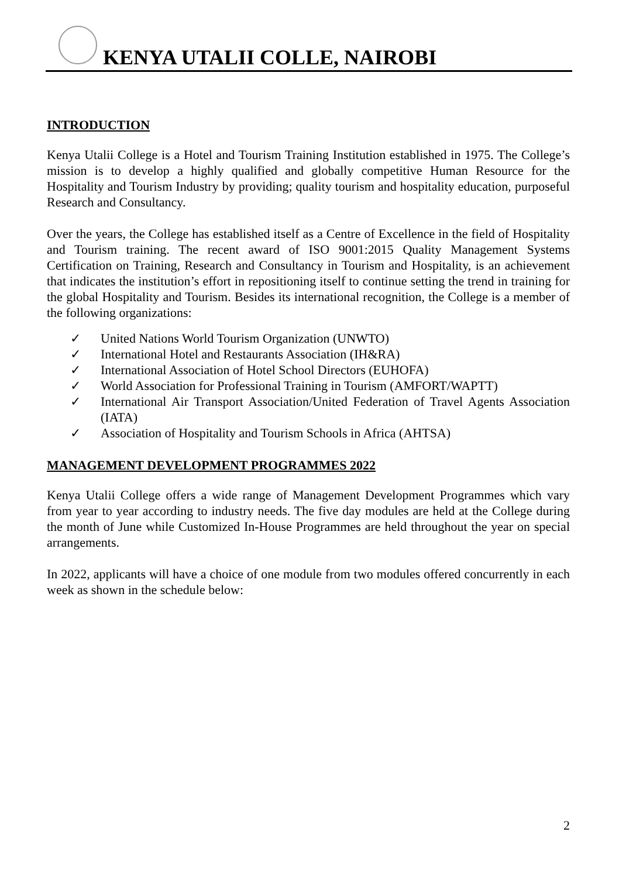KENYA UTALII COLLE, NAIROBI
INTRODUCTION
Kenya Utalii College is a Hotel and Tourism Training Institution established in 1975. The College’s mission is to develop a highly qualified and globally competitive Human Resource for the Hospitality and Tourism Industry by providing; quality tourism and hospitality education, purposeful Research and Consultancy.
Over the years, the College has established itself as a Centre of Excellence in the field of Hospitality and Tourism training. The recent award of ISO 9001:2015 Quality Management Systems Certification on Training, Research and Consultancy in Tourism and Hospitality, is an achievement that indicates the institution’s effort in repositioning itself to continue setting the trend in training for the global Hospitality and Tourism. Besides its international recognition, the College is a member of the following organizations:
✓ United Nations World Tourism Organization (UNWTO)
✓ International Hotel and Restaurants Association (IH&RA)
✓ International Association of Hotel School Directors (EUHOFA)
✓ World Association for Professional Training in Tourism (AMFORT/WAPTT)
✓ International Air Transport Association/United Federation of Travel Agents Association (IATA)
✓ Association of Hospitality and Tourism Schools in Africa (AHTSA)
MANAGEMENT DEVELOPMENT PROGRAMMES 2022
Kenya Utalii College offers a wide range of Management Development Programmes which vary from year to year according to industry needs. The five day modules are held at the College during the month of June while Customized In-House Programmes are held throughout the year on special arrangements.
In 2022, applicants will have a choice of one module from two modules offered concurrently in each week as shown in the schedule below:
2